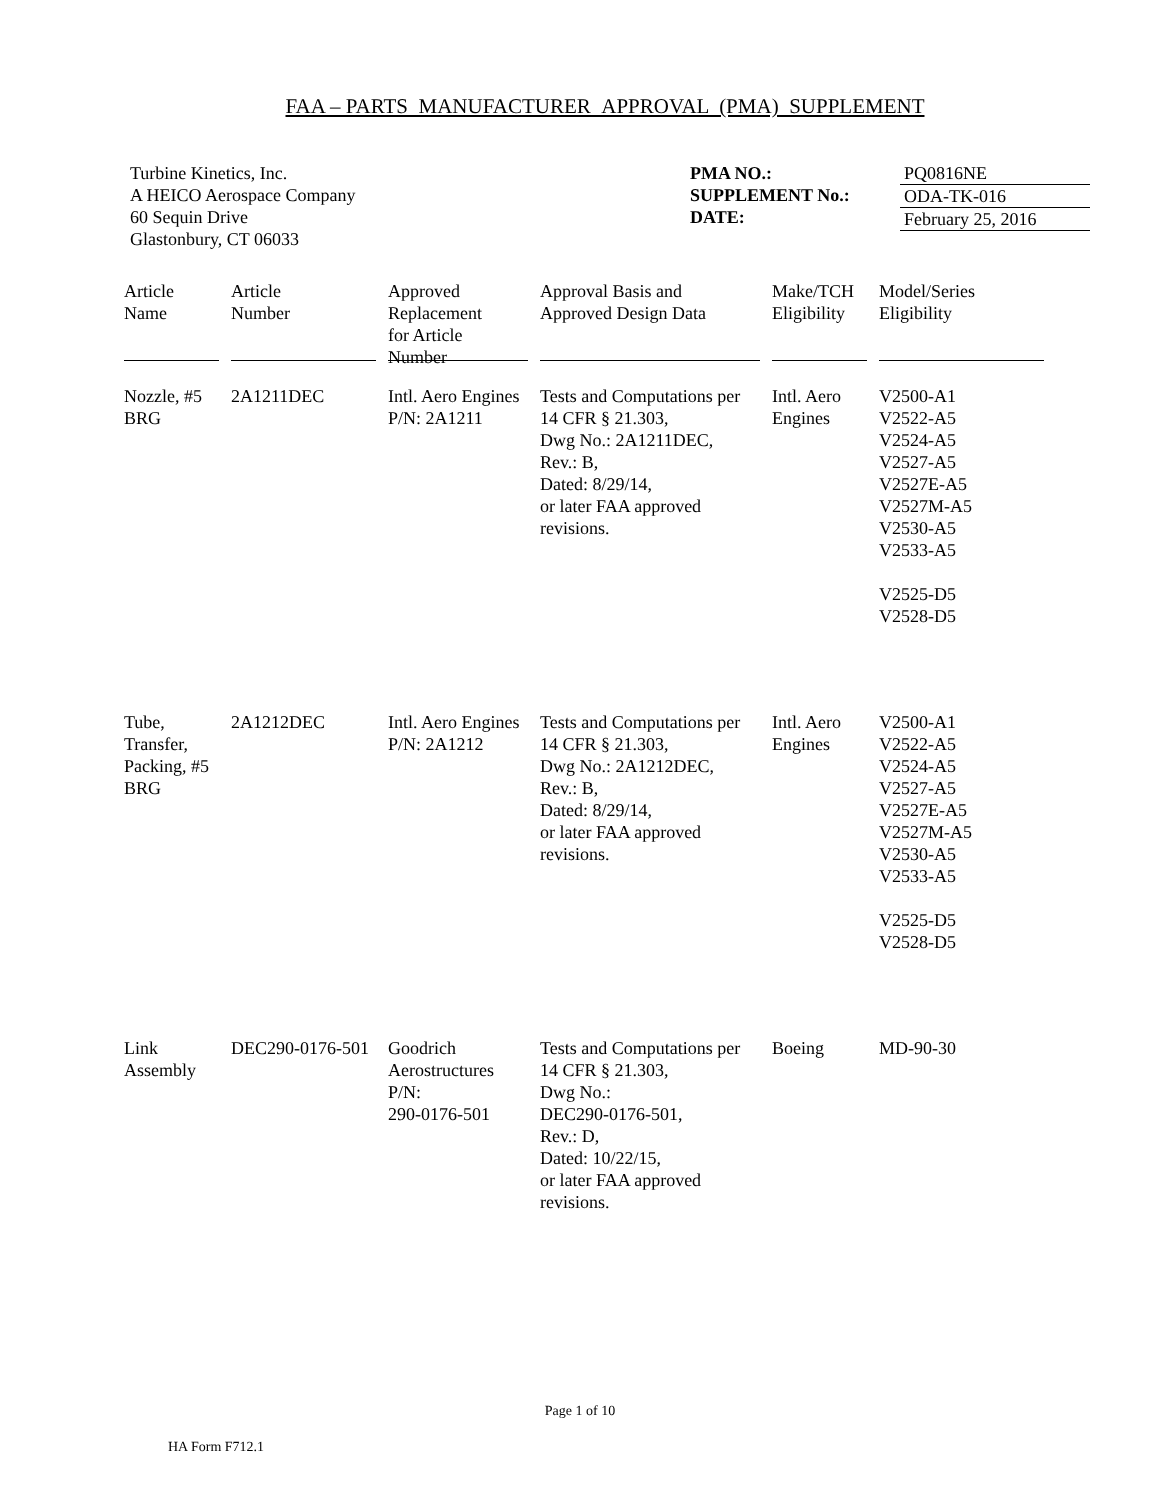FAA – PARTS MANUFACTURER APPROVAL (PMA) SUPPLEMENT
Turbine Kinetics, Inc.
A HEICO Aerospace Company
60 Sequin Drive
Glastonbury, CT 06033
PMA NO.:
SUPPLEMENT No.:
DATE:
PQ0816NE
ODA-TK-016
February 25, 2016
| Article Name | Article Number | Approved Replacement for Article Number | Approval Basis and Approved Design Data | Make/TCH Eligibility | Model/Series Eligibility |
| --- | --- | --- | --- | --- | --- |
| Nozzle, #5 BRG | 2A1211DEC | Intl. Aero Engines P/N: 2A1211 | Tests and Computations per 14 CFR § 21.303, Dwg No.: 2A1211DEC, Rev.: B, Dated: 8/29/14, or later FAA approved revisions. | Intl. Aero Engines | V2500-A1 V2522-A5 V2524-A5 V2527-A5 V2527E-A5 V2527M-A5 V2530-A5 V2533-A5 V2525-D5 V2528-D5 |
| Tube, Transfer, Packing, #5 BRG | 2A1212DEC | Intl. Aero Engines P/N: 2A1212 | Tests and Computations per 14 CFR § 21.303, Dwg No.: 2A1212DEC, Rev.: B, Dated: 8/29/14, or later FAA approved revisions. | Intl. Aero Engines | V2500-A1 V2522-A5 V2524-A5 V2527-A5 V2527E-A5 V2527M-A5 V2530-A5 V2533-A5 V2525-D5 V2528-D5 |
| Link Assembly | DEC290-0176-501 | Goodrich Aerostructures P/N: 290-0176-501 | Tests and Computations per 14 CFR § 21.303, Dwg No.: DEC290-0176-501, Rev.: D, Dated: 10/22/15, or later FAA approved revisions. | Boeing | MD-90-30 |
Page 1 of 10
HA Form F712.1